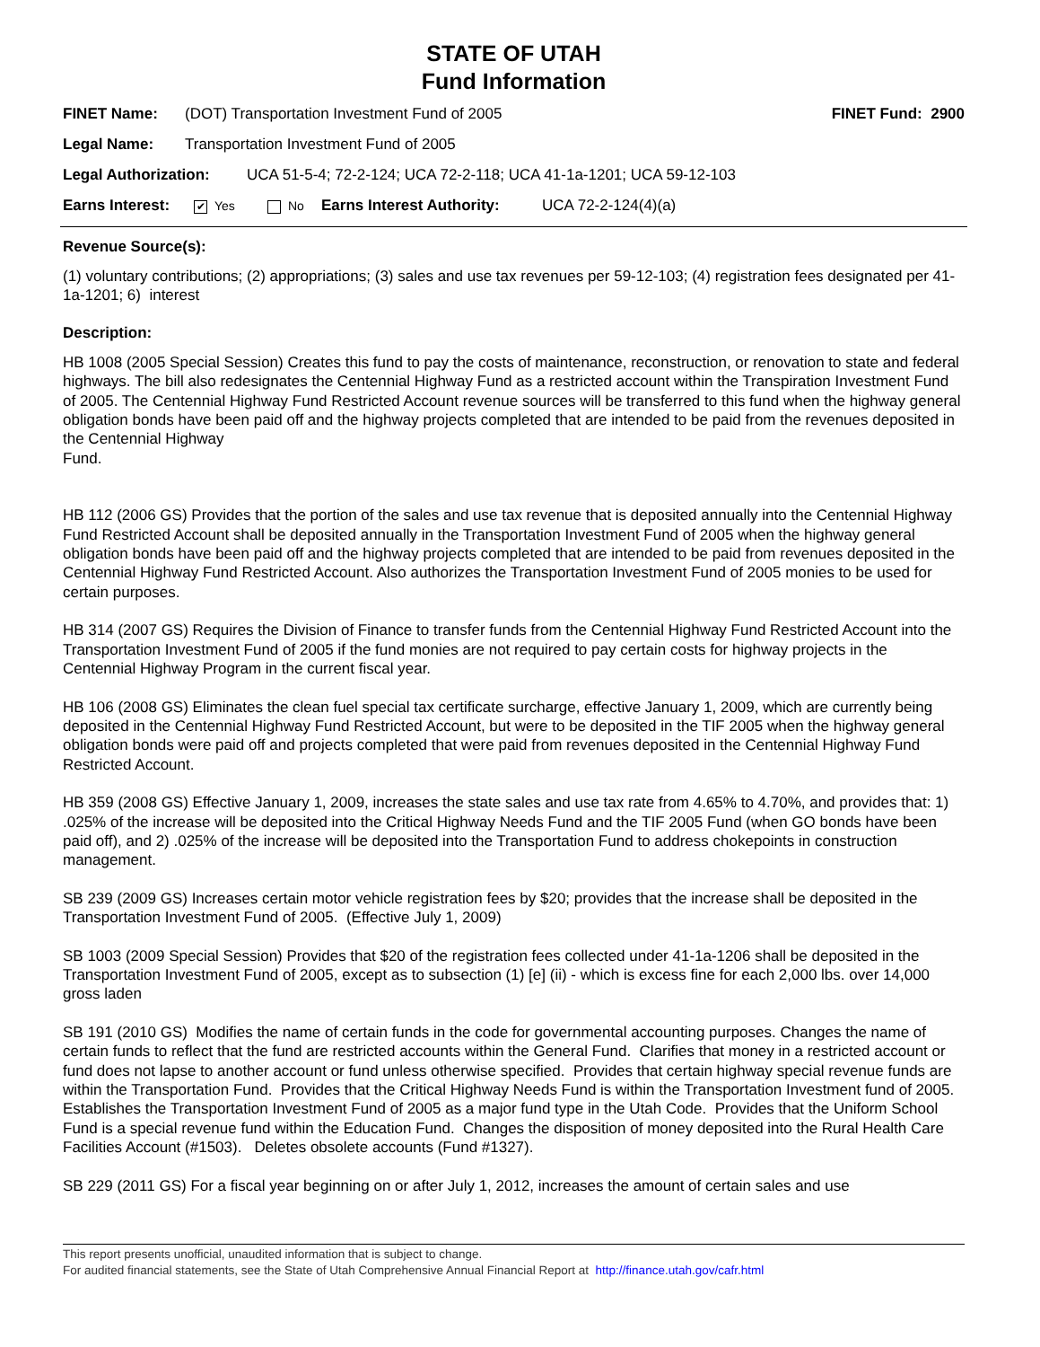STATE OF UTAH
Fund Information
FINET Name: (DOT) Transportation Investment Fund of 2005 FINET Fund: 2900
Legal Name: Transportation Investment Fund of 2005
Legal Authorization: UCA 51-5-4; 72-2-124; UCA 72-2-118; UCA 41-1a-1201; UCA 59-12-103
Earns Interest: ✔ Yes No Earns Interest Authority: UCA 72-2-124(4)(a)
Revenue Source(s):
(1) voluntary contributions; (2) appropriations; (3) sales and use tax revenues per 59-12-103; (4) registration fees designated per 41-1a-1201; 6) interest
Description:
HB 1008 (2005 Special Session) Creates this fund to pay the costs of maintenance, reconstruction, or renovation to state and federal highways. The bill also redesignates the Centennial Highway Fund as a restricted account within the Transpiration Investment Fund of 2005. The Centennial Highway Fund Restricted Account revenue sources will be transferred to this fund when the highway general obligation bonds have been paid off and the highway projects completed that are intended to be paid from the revenues deposited in the Centennial Highway
Fund.
HB 112 (2006 GS) Provides that the portion of the sales and use tax revenue that is deposited annually into the Centennial Highway Fund Restricted Account shall be deposited annually in the Transportation Investment Fund of 2005 when the highway general obligation bonds have been paid off and the highway projects completed that are intended to be paid from revenues deposited in the Centennial Highway Fund Restricted Account. Also authorizes the Transportation Investment Fund of 2005 monies to be used for certain purposes.
HB 314 (2007 GS) Requires the Division of Finance to transfer funds from the Centennial Highway Fund Restricted Account into the Transportation Investment Fund of 2005 if the fund monies are not required to pay certain costs for highway projects in the
Centennial Highway Program in the current fiscal year.
HB 106 (2008 GS) Eliminates the clean fuel special tax certificate surcharge, effective January 1, 2009, which are currently being deposited in the Centennial Highway Fund Restricted Account, but were to be deposited in the TIF 2005 when the highway general obligation bonds were paid off and projects completed that were paid from revenues deposited in the Centennial Highway Fund Restricted Account.
HB 359 (2008 GS) Effective January 1, 2009, increases the state sales and use tax rate from 4.65% to 4.70%, and provides that: 1) .025% of the increase will be deposited into the Critical Highway Needs Fund and the TIF 2005 Fund (when GO bonds have been paid off), and 2) .025% of the increase will be deposited into the Transportation Fund to address chokepoints in construction management.
SB 239 (2009 GS) Increases certain motor vehicle registration fees by $20; provides that the increase shall be deposited in the Transportation Investment Fund of 2005. (Effective July 1, 2009)
SB 1003 (2009 Special Session) Provides that $20 of the registration fees collected under 41-1a-1206 shall be deposited in the Transportation Investment Fund of 2005, except as to subsection (1) [e] (ii) - which is excess fine for each 2,000 lbs. over 14,000 gross laden
SB 191 (2010 GS) Modifies the name of certain funds in the code for governmental accounting purposes. Changes the name of certain funds to reflect that the fund are restricted accounts within the General Fund. Clarifies that money in a restricted account or fund does not lapse to another account or fund unless otherwise specified. Provides that certain highway special revenue funds are within the Transportation Fund. Provides that the Critical Highway Needs Fund is within the Transportation Investment fund of 2005. Establishes the Transportation Investment Fund of 2005 as a major fund type in the Utah Code. Provides that the Uniform School Fund is a special revenue fund within the Education Fund. Changes the disposition of money deposited into the Rural Health Care Facilities Account (#1503). Deletes obsolete accounts (Fund #1327).
SB 229 (2011 GS) For a fiscal year beginning on or after July 1, 2012, increases the amount of certain sales and use
This report presents unofficial, unaudited information that is subject to change.
For audited financial statements, see the State of Utah Comprehensive Annual Financial Report at http://finance.utah.gov/cafr.html